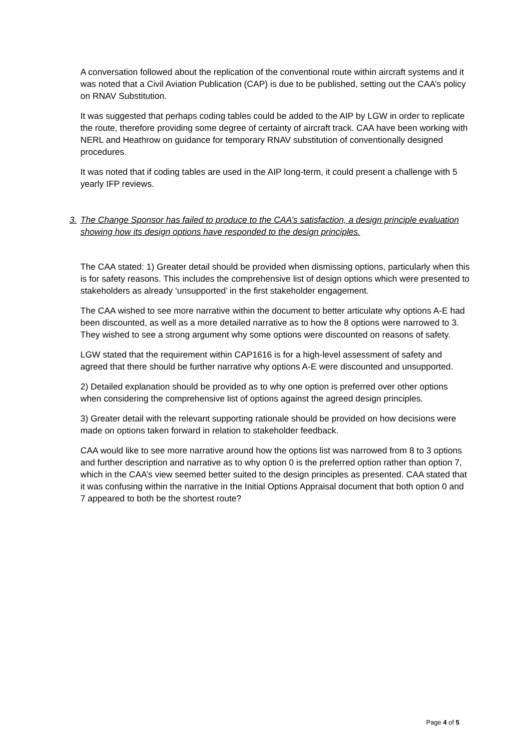A conversation followed about the replication of the conventional route within aircraft systems and it was noted that a Civil Aviation Publication (CAP) is due to be published, setting out the CAA’s policy on RNAV Substitution.
It was suggested that perhaps coding tables could be added to the AIP by LGW in order to replicate the route, therefore providing some degree of certainty of aircraft track. CAA have been working with NERL and Heathrow on guidance for temporary RNAV substitution of conventionally designed procedures.
It was noted that if coding tables are used in the AIP long-term, it could present a challenge with 5 yearly IFP reviews.
3. The Change Sponsor has failed to produce to the CAA’s satisfaction, a design principle evaluation showing how its design options have responded to the design principles.
The CAA stated: 1) Greater detail should be provided when dismissing options, particularly when this is for safety reasons. This includes the comprehensive list of design options which were presented to stakeholders as already ‘unsupported’ in the first stakeholder engagement.
The CAA wished to see more narrative within the document to better articulate why options A-E had been discounted, as well as a more detailed narrative as to how the 8 options were narrowed to 3. They wished to see a strong argument why some options were discounted on reasons of safety.
LGW stated that the requirement within CAP1616 is for a high-level assessment of safety and agreed that there should be further narrative why options A-E were discounted and unsupported.
2) Detailed explanation should be provided as to why one option is preferred over other options when considering the comprehensive list of options against the agreed design principles.
3) Greater detail with the relevant supporting rationale should be provided on how decisions were made on options taken forward in relation to stakeholder feedback.
CAA would like to see more narrative around how the options list was narrowed from 8 to 3 options and further description and narrative as to why option 0 is the preferred option rather than option 7, which in the CAA’s view seemed better suited to the design principles as presented. CAA stated that it was confusing within the narrative in the Initial Options Appraisal document that both option 0 and 7 appeared to both be the shortest route?
Page 4 of 5